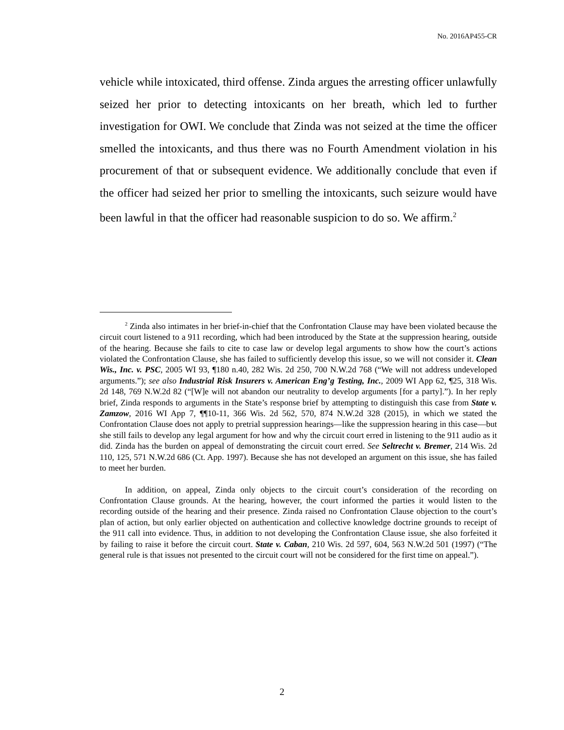No. 2016AP455-CR
vehicle while intoxicated, third offense. Zinda argues the arresting officer unlawfully seized her prior to detecting intoxicants on her breath, which led to further investigation for OWI. We conclude that Zinda was not seized at the time the officer smelled the intoxicants, and thus there was no Fourth Amendment violation in his procurement of that or subsequent evidence. We additionally conclude that even if the officer had seized her prior to smelling the intoxicants, such seizure would have been lawful in that the officer had reasonable suspicion to do so. We affirm.<sup>2</sup>
<sup>2</sup> Zinda also intimates in her brief-in-chief that the Confrontation Clause may have been violated because the circuit court listened to a 911 recording, which had been introduced by the State at the suppression hearing, outside of the hearing. Because she fails to cite to case law or develop legal arguments to show how the court’s actions violated the Confrontation Clause, she has failed to sufficiently develop this issue, so we will not consider it. Clean Wis., Inc. v. PSC, 2005 WI 93, ¶180 n.40, 282 Wis. 2d 250, 700 N.W.2d 768 (“We will not address undeveloped arguments.”); see also Industrial Risk Insurers v. American Eng’g Testing, Inc., 2009 WI App 62, ¶25, 318 Wis. 2d 148, 769 N.W.2d 82 (“[W]e will not abandon our neutrality to develop arguments [for a party].”). In her reply brief, Zinda responds to arguments in the State’s response brief by attempting to distinguish this case from State v. Zamzow, 2016 WI App 7, ¶¶10-11, 366 Wis. 2d 562, 570, 874 N.W.2d 328 (2015), in which we stated the Confrontation Clause does not apply to pretrial suppression hearings—like the suppression hearing in this case—but she still fails to develop any legal argument for how and why the circuit court erred in listening to the 911 audio as it did. Zinda has the burden on appeal of demonstrating the circuit court erred. See Seltrecht v. Bremer, 214 Wis. 2d 110, 125, 571 N.W.2d 686 (Ct. App. 1997). Because she has not developed an argument on this issue, she has failed to meet her burden.
In addition, on appeal, Zinda only objects to the circuit court’s consideration of the recording on Confrontation Clause grounds. At the hearing, however, the court informed the parties it would listen to the recording outside of the hearing and their presence. Zinda raised no Confrontation Clause objection to the court’s plan of action, but only earlier objected on authentication and collective knowledge doctrine grounds to receipt of the 911 call into evidence. Thus, in addition to not developing the Confrontation Clause issue, she also forfeited it by failing to raise it before the circuit court. State v. Caban, 210 Wis. 2d 597, 604, 563 N.W.2d 501 (1997) (“The general rule is that issues not presented to the circuit court will not be considered for the first time on appeal.”).
2